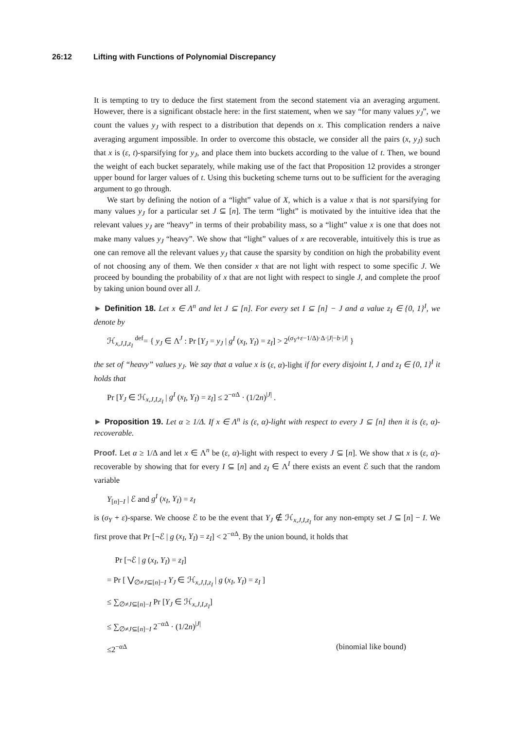26:12 Lifting with Functions of Polynomial Discrepancy
It is tempting to try to deduce the first statement from the second statement via an averaging argument. However, there is a significant obstacle here: in the first statement, when we say “for many values y<sub>J</sub>”, we count the values y<sub>J</sub> with respect to a distribution that depends on x. This complication renders a naive averaging argument impossible. In order to overcome this obstacle, we consider all the pairs (x, y<sub>J</sub>) such that x is (ε, t)-sparsifying for y<sub>J</sub>, and place them into buckets according to the value of t. Then, we bound the weight of each bucket separately, while making use of the fact that Proposition 12 provides a stronger upper bound for larger values of t. Using this bucketing scheme turns out to be sufficient for the averaging argument to go through.
We start by defining the notion of a “light” value of X, which is a value x that is not sparsifying for many values y<sub>J</sub> for a particular set J ⊆ [n]. The term “light” is motivated by the intuitive idea that the relevant values y<sub>J</sub> are “heavy” in terms of their probability mass, so a “light” value x is one that does not make many values y<sub>J</sub> “heavy”. We show that “light” values of x are recoverable, intuitively this is true as one can remove all the relevant values y<sub>J</sub> that cause the sparsity by condition on high the probability event of not choosing any of them. We then consider x that are not light with respect to some specific J. We proceed by bounding the probability of x that are not light with respect to single J, and complete the proof by taking union bound over all J.
► Definition 18. Let x ∈ Λ<sup>n</sup> and let J ⊆ [n]. For every set I ⊆ [n] − J and a value z<sub>I</sub> ∈ {0, 1}<sup>I</sup>, we denote by
ℋ<sub>x,J,I,z<sub>I</sub></sub> <sup>def</sup>= { y<sub>J</sub> ∈ Λ<sup>J</sup> : Pr [Y<sub>J</sub> = y<sub>J</sub> | g<sup>I</sup> (x<sub>I</sub>, Y<sub>I</sub>) = z<sub>I</sub>] > 2<sup>(σ<sub>Y</sub>+ε−1/Δ)·Δ·|J|−b·|J|</sup> }
the set of “heavy” values y<sub>J</sub>. We say that a value x is (ε, α)-light if for every disjoint I, J and z<sub>I</sub> ∈ {0, 1}<sup>I</sup> it holds that
Pr [Y<sub>J</sub> ∈ ℋ<sub>x,J,I,z<sub>I</sub></sub> | g<sup>I</sup> (x<sub>I</sub>, Y<sub>I</sub>) = z<sub>I</sub>] ≤ 2<sup>−α Δ</sup> · (1/2n)<sup>|J|</sup> .
► Proposition 19. Let α ≥ 1/Δ. If x ∈ Λ<sup>n</sup> is (ε, α)-light with respect to every J ⊆ [n] then it is (ε, α)-recoverable.
Proof. Let α ≥ 1/Δ and let x ∈ Λ<sup>n</sup> be (ε, α)-light with respect to every J ⊆ [n]. We show that x is (ε, α)-recoverable by showing that for every I ⊆ [n] and z<sub>I</sub> ∈ Λ<sup>I</sup> there exists an event ℰ such that the random variable
Y<sub>[n]−I</sub> | ℰ and g<sup>I</sup> (x<sub>I</sub>, Y<sub>I</sub>) = z<sub>I</sub>
is (σ<sub>Y</sub> + ε)-sparse. We choose ℰ to be the event that Y<sub>J</sub> ∉ ℋ<sub>x,J,I,z<sub>I</sub></sub> for any non-empty set J ⊆ [n] − I. We first prove that Pr [¬ℰ | g (x<sub>I</sub>, Y<sub>I</sub>) = z<sub>I</sub>] < 2<sup>−α Δ</sup>. By the union bound, it holds that
Pr [¬ℰ | g (x<sub>I</sub>, Y<sub>I</sub>) = z<sub>I</sub>]
= Pr [ ⋁<sub>∅≠J⊆[n]−I</sub> Y<sub>J</sub> ∈ ℋ<sub>x,J,I,z<sub>I</sub></sub> | g (x<sub>I</sub>, Y<sub>I</sub>) = z<sub>I</sub> ]
≤ ∑<sub>∅≠J⊆[n]−I</sub> Pr [Y<sub>J</sub> ∈ ℋ<sub>x,J,I,z<sub>I</sub></sub>]
≤ ∑<sub>∅≠J⊆[n]−I</sub> 2<sup>−α Δ</sup> · (1/2n)<sup>|J|</sup>
≤2<sup>−α Δ</sup> (binomial like bound)